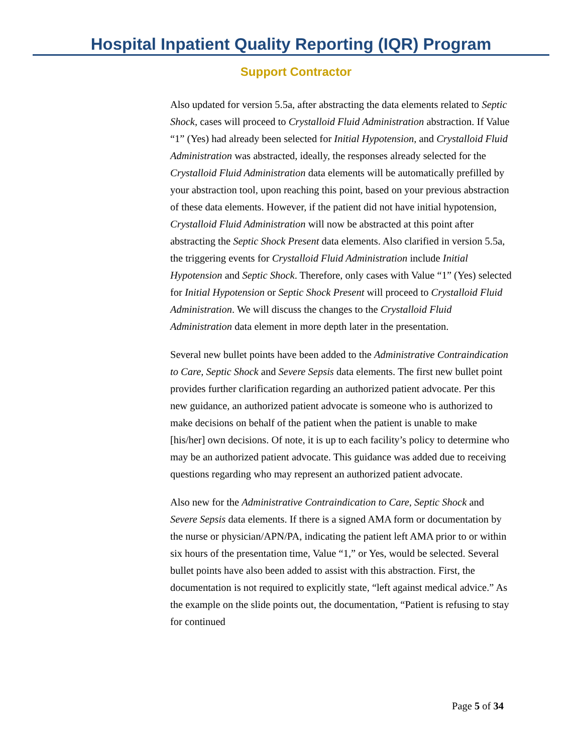Hospital Inpatient Quality Reporting (IQR) Program
Support Contractor
Also updated for version 5.5a, after abstracting the data elements related to Septic Shock, cases will proceed to Crystalloid Fluid Administration abstraction. If Value “1” (Yes) had already been selected for Initial Hypotension, and Crystalloid Fluid Administration was abstracted, ideally, the responses already selected for the Crystalloid Fluid Administration data elements will be automatically prefilled by your abstraction tool, upon reaching this point, based on your previous abstraction of these data elements. However, if the patient did not have initial hypotension, Crystalloid Fluid Administration will now be abstracted at this point after abstracting the Septic Shock Present data elements. Also clarified in version 5.5a, the triggering events for Crystalloid Fluid Administration include Initial Hypotension and Septic Shock. Therefore, only cases with Value “1” (Yes) selected for Initial Hypotension or Septic Shock Present will proceed to Crystalloid Fluid Administration. We will discuss the changes to the Crystalloid Fluid Administration data element in more depth later in the presentation.
Several new bullet points have been added to the Administrative Contraindication to Care, Septic Shock and Severe Sepsis data elements. The first new bullet point provides further clarification regarding an authorized patient advocate. Per this new guidance, an authorized patient advocate is someone who is authorized to make decisions on behalf of the patient when the patient is unable to make [his/her] own decisions. Of note, it is up to each facility’s policy to determine who may be an authorized patient advocate. This guidance was added due to receiving questions regarding who may represent an authorized patient advocate.
Also new for the Administrative Contraindication to Care, Septic Shock and Severe Sepsis data elements. If there is a signed AMA form or documentation by the nurse or physician/APN/PA, indicating the patient left AMA prior to or within six hours of the presentation time, Value “1,” or Yes, would be selected. Several bullet points have also been added to assist with this abstraction. First, the documentation is not required to explicitly state, “left against medical advice.” As the example on the slide points out, the documentation, “Patient is refusing to stay for continued
Page 5 of 34